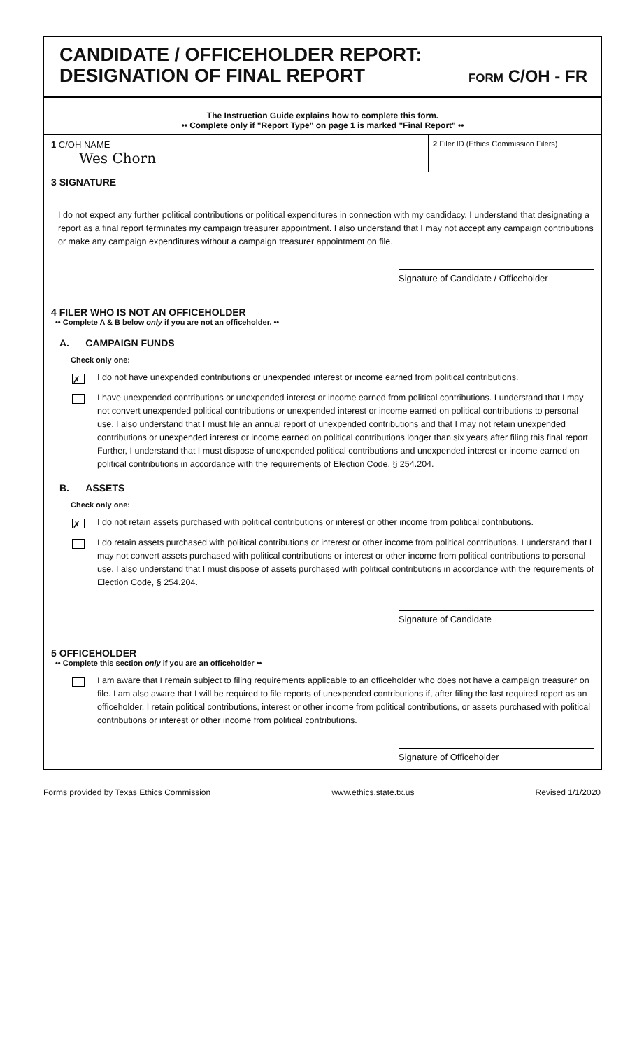CANDIDATE / OFFICEHOLDER REPORT:
DESIGNATION OF FINAL REPORT
FORM C/OH - FR
The Instruction Guide explains how to complete this form.
•• Complete only if "Report Type" on page 1 is marked "Final Report" ••
1 C/OH NAME
Wes Chorn
2 Filer ID (Ethics Commission Filers)
3 SIGNATURE
I do not expect any further political contributions or political expenditures in connection with my candidacy. I understand that designating a report as a final report terminates my campaign treasurer appointment. I also understand that I may not accept any campaign contributions or make any campaign expenditures without a campaign treasurer appointment on file.
Signature of Candidate / Officeholder
4 FILER WHO IS NOT AN OFFICEHOLDER
•• Complete A & B below only if you are not an officeholder. ••
A. CAMPAIGN FUNDS
Check only one:
✗
I do not have unexpended contributions or unexpended interest or income earned from political contributions.
I have unexpended contributions or unexpended interest or income earned from political contributions. I understand that I may not convert unexpended political contributions or unexpended interest or income earned on political contributions to personal use. I also understand that I must file an annual report of unexpended contributions and that I may not retain unexpended contributions or unexpended interest or income earned on political contributions longer than six years after filing this final report. Further, I understand that I must dispose of unexpended political contributions and unexpended interest or income earned on political contributions in accordance with the requirements of Election Code, § 254.204.
B. ASSETS
Check only one:
✗
I do not retain assets purchased with political contributions or interest or other income from political contributions.
I do retain assets purchased with political contributions or interest or other income from political contributions. I understand that I may not convert assets purchased with political contributions or interest or other income from political contributions to personal use. I also understand that I must dispose of assets purchased with political contributions in accordance with the requirements of Election Code, § 254.204.
Signature of Candidate
5 OFFICEHOLDER
•• Complete this section only if you are an officeholder ••
I am aware that I remain subject to filing requirements applicable to an officeholder who does not have a campaign treasurer on file. I am also aware that I will be required to file reports of unexpended contributions if, after filing the last required report as an officeholder, I retain political contributions, interest or other income from political contributions, or assets purchased with political contributions or interest or other income from political contributions.
Signature of Officeholder
Forms provided by Texas Ethics Commission www.ethics.state.tx.us Revised 1/1/2020